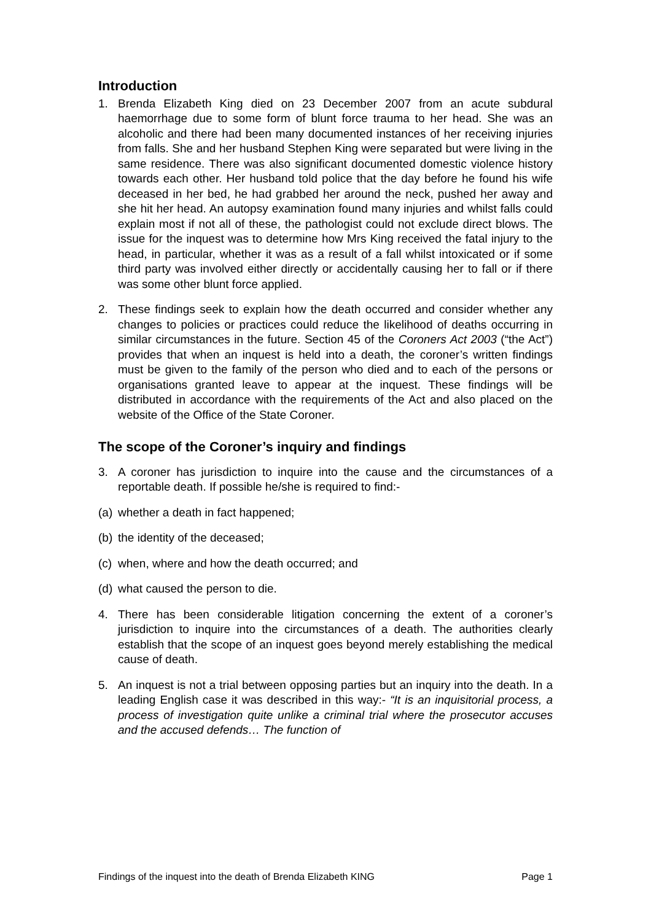Introduction
1. Brenda Elizabeth King died on 23 December 2007 from an acute subdural haemorrhage due to some form of blunt force trauma to her head. She was an alcoholic and there had been many documented instances of her receiving injuries from falls. She and her husband Stephen King were separated but were living in the same residence. There was also significant documented domestic violence history towards each other. Her husband told police that the day before he found his wife deceased in her bed, he had grabbed her around the neck, pushed her away and she hit her head. An autopsy examination found many injuries and whilst falls could explain most if not all of these, the pathologist could not exclude direct blows. The issue for the inquest was to determine how Mrs King received the fatal injury to the head, in particular, whether it was as a result of a fall whilst intoxicated or if some third party was involved either directly or accidentally causing her to fall or if there was some other blunt force applied.
2. These findings seek to explain how the death occurred and consider whether any changes to policies or practices could reduce the likelihood of deaths occurring in similar circumstances in the future. Section 45 of the Coroners Act 2003 (“the Act”) provides that when an inquest is held into a death, the coroner’s written findings must be given to the family of the person who died and to each of the persons or organisations granted leave to appear at the inquest. These findings will be distributed in accordance with the requirements of the Act and also placed on the website of the Office of the State Coroner.
The scope of the Coroner’s inquiry and findings
3. A coroner has jurisdiction to inquire into the cause and the circumstances of a reportable death. If possible he/she is required to find:-
(a)
whether a death in fact happened;
(b)
the identity of the deceased;
(c)
when, where and how the death occurred; and
(d)
what caused the person to die.
4. There has been considerable litigation concerning the extent of a coroner’s jurisdiction to inquire into the circumstances of a death. The authorities clearly establish that the scope of an inquest goes beyond merely establishing the medical cause of death.
5. An inquest is not a trial between opposing parties but an inquiry into the death. In a leading English case it was described in this way:- “It is an inquisitorial process, a process of investigation quite unlike a criminal trial where the prosecutor accuses and the accused defends… The function of
Findings of the inquest into the death of Brenda Elizabeth KING Page 1